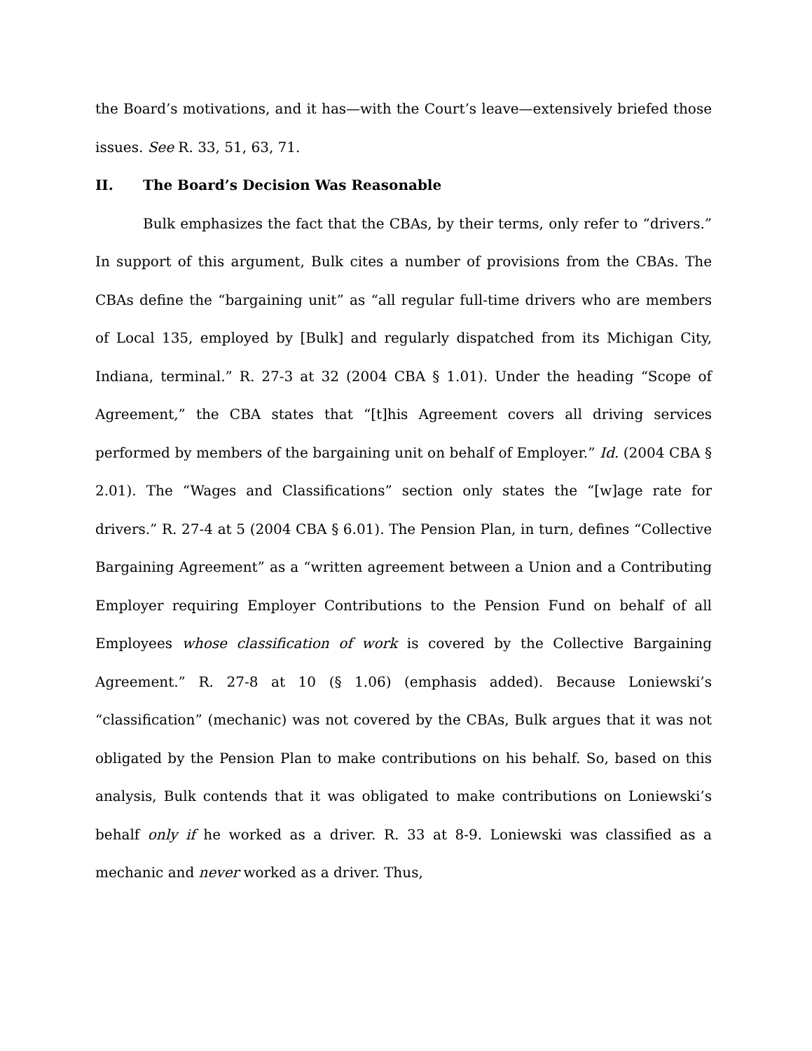the Board’s motivations, and it has—with the Court’s leave—extensively briefed those issues. See R. 33, 51, 63, 71.
II. The Board’s Decision Was Reasonable
Bulk emphasizes the fact that the CBAs, by their terms, only refer to “drivers.” In support of this argument, Bulk cites a number of provisions from the CBAs. The CBAs define the “bargaining unit” as “all regular full-time drivers who are members of Local 135, employed by [Bulk] and regularly dispatched from its Michigan City, Indiana, terminal.” R. 27-3 at 32 (2004 CBA § 1.01). Under the heading “Scope of Agreement,” the CBA states that “[t]his Agreement covers all driving services performed by members of the bargaining unit on behalf of Employer.” Id. (2004 CBA § 2.01). The “Wages and Classifications” section only states the “[w]age rate for drivers.” R. 27-4 at 5 (2004 CBA § 6.01). The Pension Plan, in turn, defines “Collective Bargaining Agreement” as a “written agreement between a Union and a Contributing Employer requiring Employer Contributions to the Pension Fund on behalf of all Employees whose classification of work is covered by the Collective Bargaining Agreement.” R. 27-8 at 10 (§ 1.06) (emphasis added). Because Loniewski’s “classification” (mechanic) was not covered by the CBAs, Bulk argues that it was not obligated by the Pension Plan to make contributions on his behalf. So, based on this analysis, Bulk contends that it was obligated to make contributions on Loniewski’s behalf only if he worked as a driver. R. 33 at 8-9. Loniewski was classified as a mechanic and never worked as a driver. Thus,